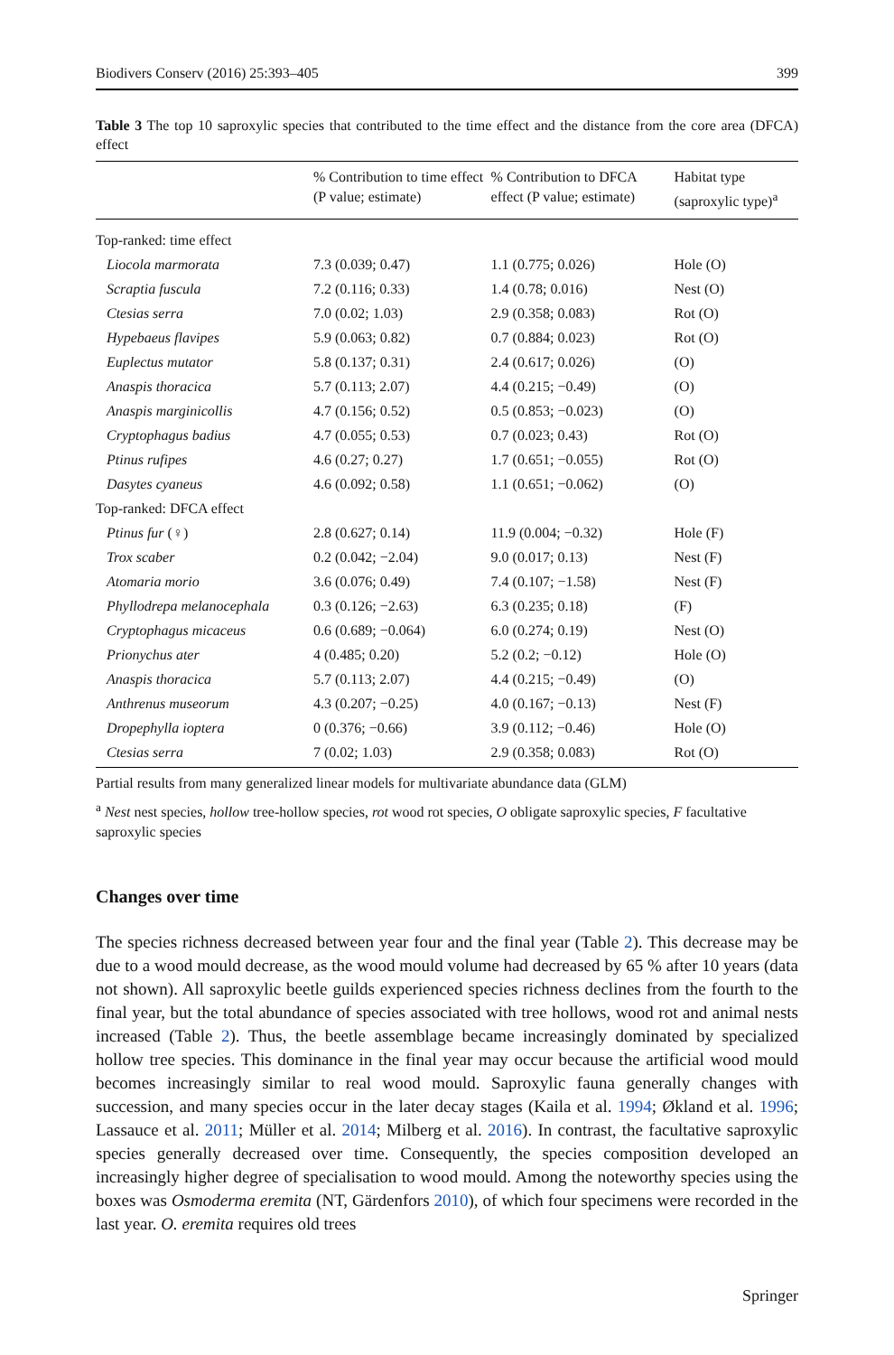Biodivers Conserv (2016) 25:393–405 399
Table 3 The top 10 saproxylic species that contributed to the time effect and the distance from the core area (DFCA) effect
| | % Contribution to time effect (P value; estimate) | % Contribution to DFCA effect (P value; estimate) | Habitat type (saproxylic type)<sup>a</sup> |
| --- | --- | --- | --- |
| Top-ranked: time effect | | | |
| Liocola marmorata | 7.3 (0.039; 0.47) | 1.1 (0.775; 0.026) | Hole (O) |
| Scraptia fuscula | 7.2 (0.116; 0.33) | 1.4 (0.78; 0.016) | Nest (O) |
| Ctesias serra | 7.0 (0.02; 1.03) | 2.9 (0.358; 0.083) | Rot (O) |
| Hypebaeus flavipes | 5.9 (0.063; 0.82) | 0.7 (0.884; 0.023) | Rot (O) |
| Euplectus mutator | 5.8 (0.137; 0.31) | 2.4 (0.617; 0.026) | (O) |
| Anaspis thoracica | 5.7 (0.113; 2.07) | 4.4 (0.215; −0.49) | (O) |
| Anaspis marginicollis | 4.7 (0.156; 0.52) | 0.5 (0.853; −0.023) | (O) |
| Cryptophagus badius | 4.7 (0.055; 0.53) | 0.7 (0.023; 0.43) | Rot (O) |
| Ptinus rufipes | 4.6 (0.27; 0.27) | 1.7 (0.651; −0.055) | Rot (O) |
| Dasytes cyaneus | 4.6 (0.092; 0.58) | 1.1 (0.651; −0.062) | (O) |
| Top-ranked: DFCA effect | | | |
| Ptinus fur (♀) | 2.8 (0.627; 0.14) | 11.9 (0.004; −0.32) | Hole (F) |
| Trox scaber | 0.2 (0.042; −2.04) | 9.0 (0.017; 0.13) | Nest (F) |
| Atomaria morio | 3.6 (0.076; 0.49) | 7.4 (0.107; −1.58) | Nest (F) |
| Phyllodrepa melanocephala | 0.3 (0.126; −2.63) | 6.3 (0.235; 0.18) | (F) |
| Cryptophagus micaceus | 0.6 (0.689; −0.064) | 6.0 (0.274; 0.19) | Nest (O) |
| Prionychus ater | 4 (0.485; 0.20) | 5.2 (0.2; −0.12) | Hole (O) |
| Anaspis thoracica | 5.7 (0.113; 2.07) | 4.4 (0.215; −0.49) | (O) |
| Anthrenus museorum | 4.3 (0.207; −0.25) | 4.0 (0.167; −0.13) | Nest (F) |
| Dropephylla ioptera | 0 (0.376; −0.66) | 3.9 (0.112; −0.46) | Hole (O) |
| Ctesias serra | 7 (0.02; 1.03) | 2.9 (0.358; 0.083) | Rot (O) |
Partial results from many generalized linear models for multivariate abundance data (GLM)
<sup>a</sup> Nest nest species, hollow tree-hollow species, rot wood rot species, O obligate saproxylic species, F facultative saproxylic species
Changes over time
The species richness decreased between year four and the final year (Table 2). This decrease may be due to a wood mould decrease, as the wood mould volume had decreased by 65 % after 10 years (data not shown). All saproxylic beetle guilds experienced species richness declines from the fourth to the final year, but the total abundance of species associated with tree hollows, wood rot and animal nests increased (Table 2). Thus, the beetle assemblage became increasingly dominated by specialized hollow tree species. This dominance in the final year may occur because the artificial wood mould becomes increasingly similar to real wood mould. Saproxylic fauna generally changes with succession, and many species occur in the later decay stages (Kaila et al. 1994; Økland et al. 1996; Lassauce et al. 2011; Müller et al. 2014; Milberg et al. 2016). In contrast, the facultative saproxylic species generally decreased over time. Consequently, the species composition developed an increasingly higher degree of specialisation to wood mould. Among the noteworthy species using the boxes was Osmoderma eremita (NT, Gärdenfors 2010), of which four specimens were recorded in the last year. O. eremita requires old trees
Springer